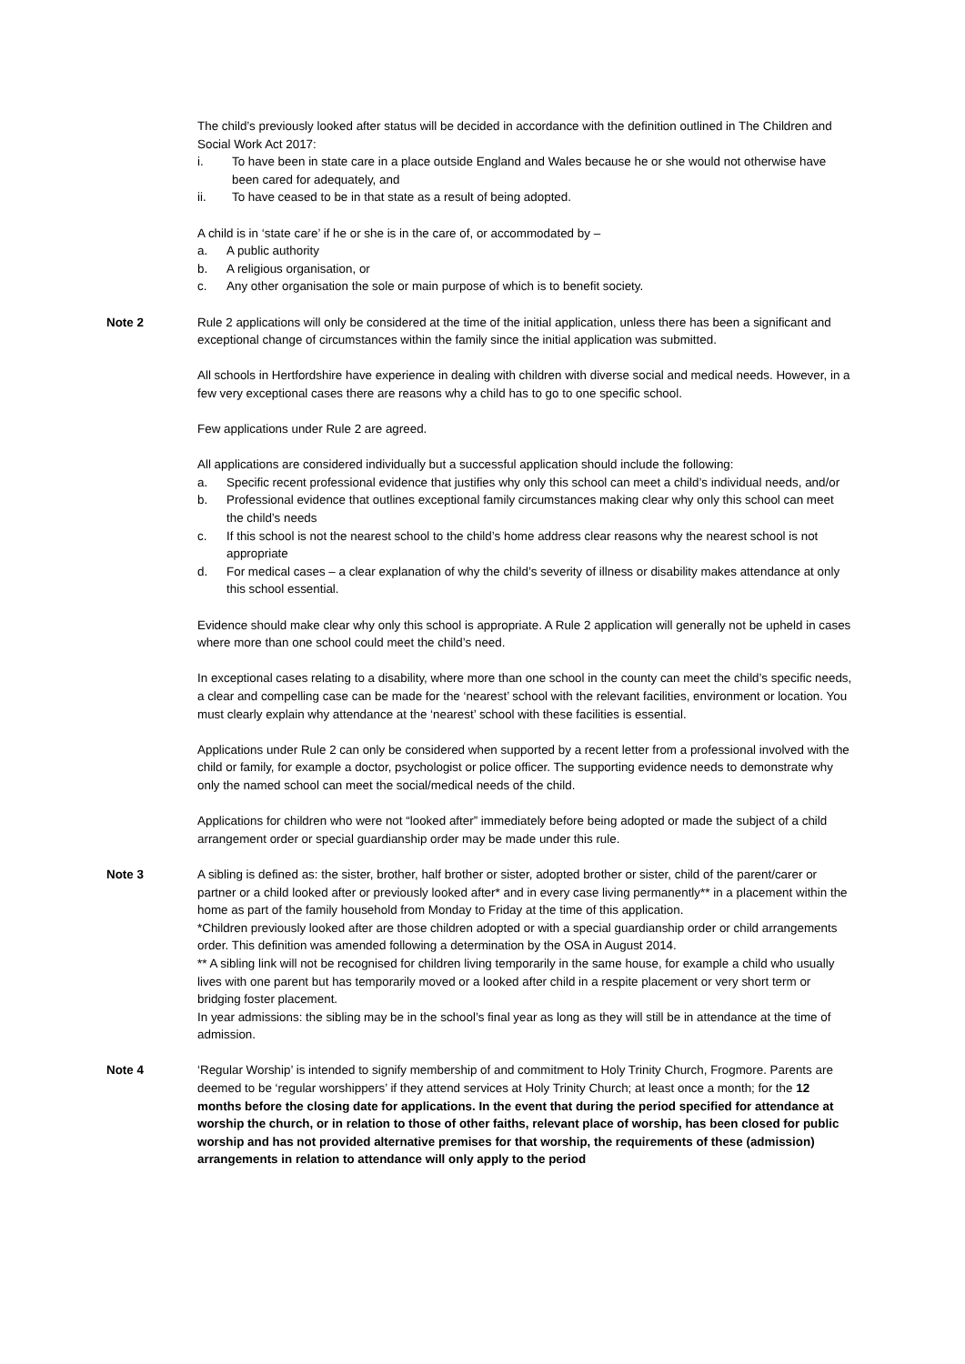The child’s previously looked after status will be decided in accordance with the definition outlined in The Children and Social Work Act 2017:
i. To have been in state care in a place outside England and Wales because he or she would not otherwise have been cared for adequately, and
ii. To have ceased to be in that state as a result of being adopted.
A child is in ‘state care’ if he or she is in the care of, or accommodated by –
a. A public authority
b. A religious organisation, or
c. Any other organisation the sole or main purpose of which is to benefit society.
Note 2 Rule 2 applications will only be considered at the time of the initial application, unless there has been a significant and exceptional change of circumstances within the family since the initial application was submitted.
All schools in Hertfordshire have experience in dealing with children with diverse social and medical needs. However, in a few very exceptional cases there are reasons why a child has to go to one specific school.
Few applications under Rule 2 are agreed.
All applications are considered individually but a successful application should include the following:
a. Specific recent professional evidence that justifies why only this school can meet a child’s individual needs, and/or
b. Professional evidence that outlines exceptional family circumstances making clear why only this school can meet the child’s needs
c. If this school is not the nearest school to the child’s home address clear reasons why the nearest school is not appropriate
d. For medical cases – a clear explanation of why the child’s severity of illness or disability makes attendance at only this school essential.
Evidence should make clear why only this school is appropriate. A Rule 2 application will generally not be upheld in cases where more than one school could meet the child’s need.
In exceptional cases relating to a disability, where more than one school in the county can meet the child’s specific needs, a clear and compelling case can be made for the ‘nearest’ school with the relevant facilities, environment or location. You must clearly explain why attendance at the ‘nearest’ school with these facilities is essential.
Applications under Rule 2 can only be considered when supported by a recent letter from a professional involved with the child or family, for example a doctor, psychologist or police officer. The supporting evidence needs to demonstrate why only the named school can meet the social/medical needs of the child.
Applications for children who were not “looked after” immediately before being adopted or made the subject of a child arrangement order or special guardianship order may be made under this rule.
Note 3 A sibling is defined as: the sister, brother, half brother or sister, adopted brother or sister, child of the parent/carer or partner or a child looked after or previously looked after* and in every case living permanently** in a placement within the home as part of the family household from Monday to Friday at the time of this application.
*Children previously looked after are those children adopted or with a special guardianship order or child arrangements order. This definition was amended following a determination by the OSA in August 2014.
** A sibling link will not be recognised for children living temporarily in the same house, for example a child who usually lives with one parent but has temporarily moved or a looked after child in a respite placement or very short term or bridging foster placement.
In year admissions: the sibling may be in the school’s final year as long as they will still be in attendance at the time of admission.
Note 4 ‘Regular Worship’ is intended to signify membership of and commitment to Holy Trinity Church, Frogmore. Parents are deemed to be ‘regular worshippers’ if they attend services at Holy Trinity Church; at least once a month; for the 12 months before the closing date for applications. In the event that during the period specified for attendance at worship the church, or in relation to those of other faiths, relevant place of worship, has been closed for public worship and has not provided alternative premises for that worship, the requirements of these (admission) arrangements in relation to attendance will only apply to the period